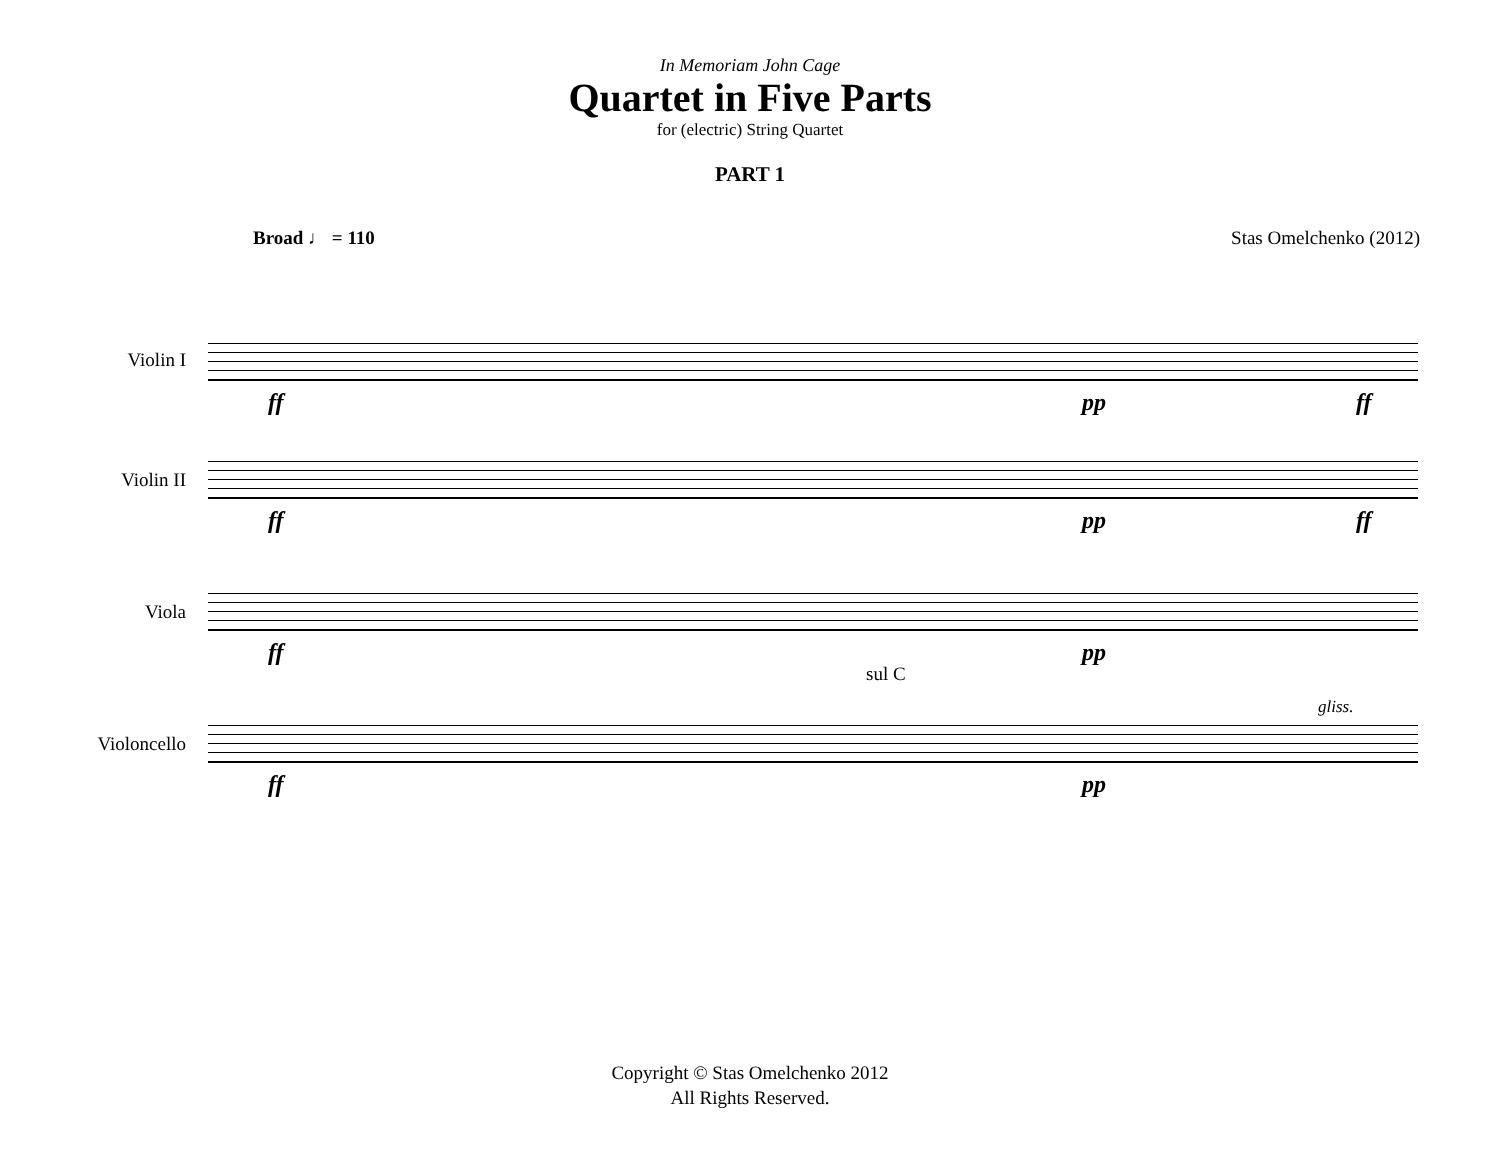In Memoriam John Cage
Quartet in Five Parts
for (electric) String Quartet
PART 1
Broad ♩ = 110 Stas Omelchenko (2012)
Violin I
ff pp ff
Violin II
ff pp ff
Viola
ff pp
sul C
Violoncello
gliss.
ff pp
Copyright © Stas Omelchenko 2012
All Rights Reserved.